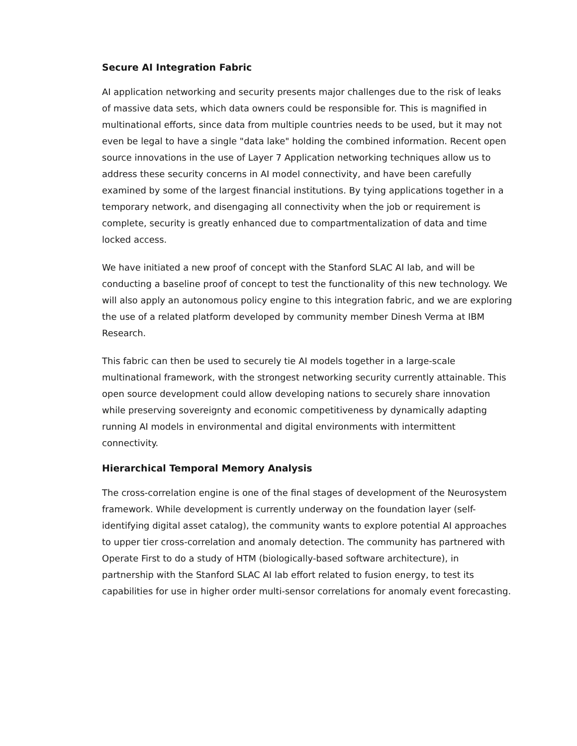Secure AI Integration Fabric
AI application networking and security presents major challenges due to the risk of leaks of massive data sets, which data owners could be responsible for. This is magnified in multinational efforts, since data from multiple countries needs to be used, but it may not even be legal to have a single "data lake" holding the combined information. Recent open source innovations in the use of Layer 7 Application networking techniques allow us to address these security concerns in AI model connectivity, and have been carefully examined by some of the largest financial institutions. By tying applications together in a temporary network, and disengaging all connectivity when the job or requirement is complete, security is greatly enhanced due to compartmentalization of data and time locked access.
We have initiated a new proof of concept with the Stanford SLAC AI lab, and will be conducting a baseline proof of concept to test the functionality of this new technology. We will also apply an autonomous policy engine to this integration fabric, and we are exploring the use of a related platform developed by community member Dinesh Verma at IBM Research.
This fabric can then be used to securely tie AI models together in a large-scale multinational framework, with the strongest networking security currently attainable. This open source development could allow developing nations to securely share innovation while preserving sovereignty and economic competitiveness by dynamically adapting running AI models in environmental and digital environments with intermittent connectivity.
Hierarchical Temporal Memory Analysis
The cross-correlation engine is one of the final stages of development of the Neurosystem framework. While development is currently underway on the foundation layer (self-identifying digital asset catalog), the community wants to explore potential AI approaches to upper tier cross-correlation and anomaly detection. The community has partnered with Operate First to do a study of HTM (biologically-based software architecture), in partnership with the Stanford SLAC AI lab effort related to fusion energy, to test its capabilities for use in higher order multi-sensor correlations for anomaly event forecasting.